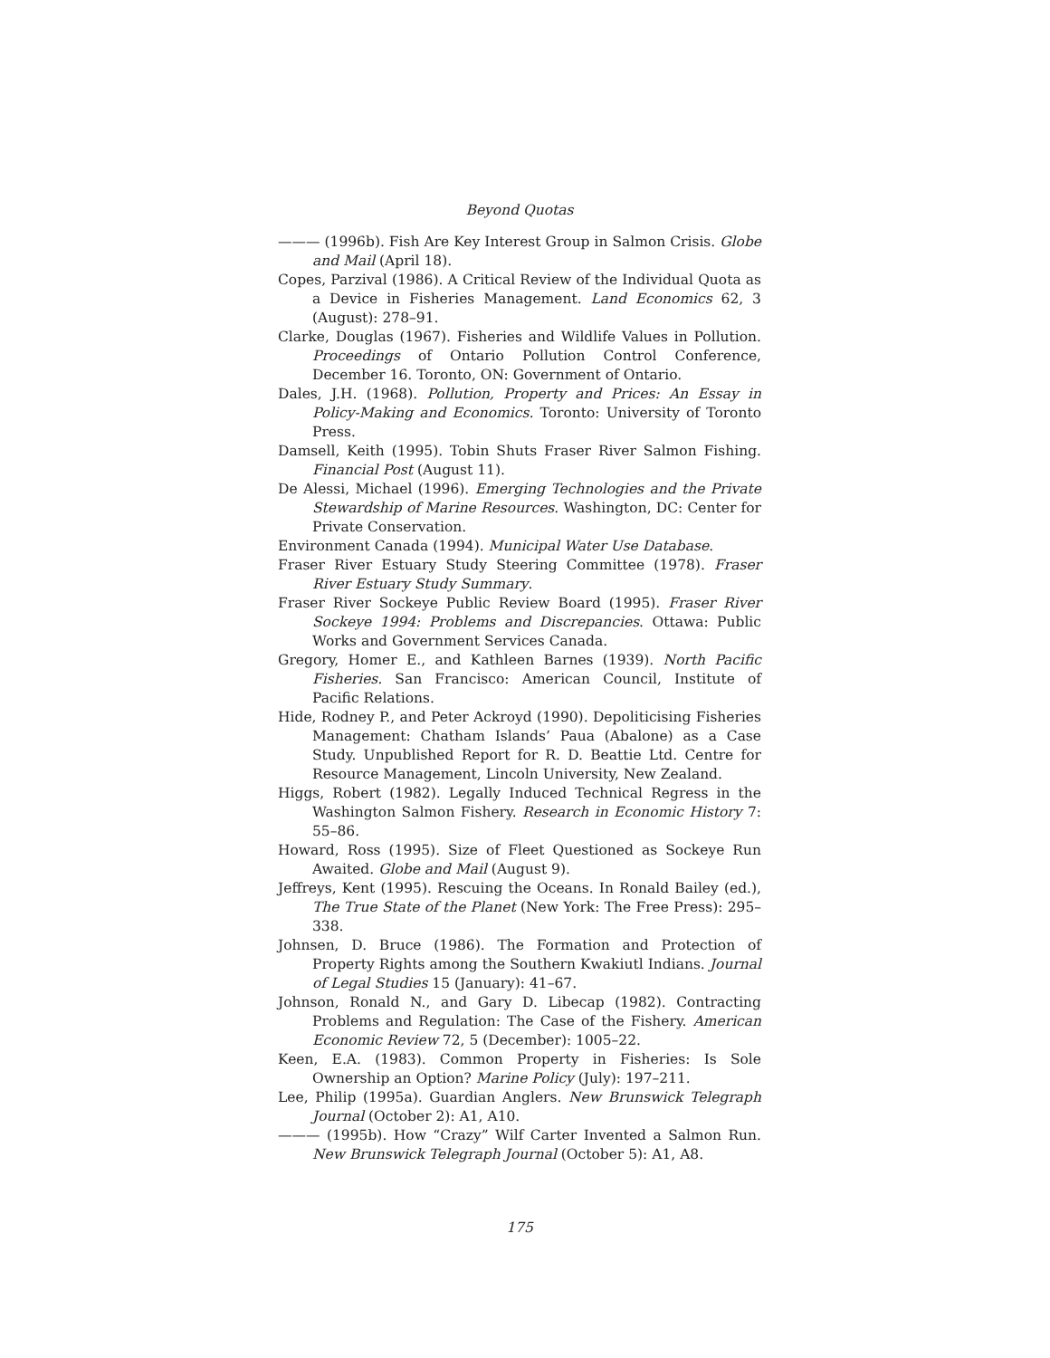Beyond Quotas
——— (1996b). Fish Are Key Interest Group in Salmon Crisis. Globe and Mail (April 18).
Copes, Parzival (1986). A Critical Review of the Individual Quota as a Device in Fisheries Management. Land Economics 62, 3 (August): 278–91.
Clarke, Douglas (1967). Fisheries and Wildlife Values in Pollution. Proceedings of Ontario Pollution Control Conference, December 16. Toronto, ON: Government of Ontario.
Dales, J.H. (1968). Pollution, Property and Prices: An Essay in Policy-Making and Economics. Toronto: University of Toronto Press.
Damsell, Keith (1995). Tobin Shuts Fraser River Salmon Fishing. Financial Post (August 11).
De Alessi, Michael (1996). Emerging Technologies and the Private Stewardship of Marine Resources. Washington, DC: Center for Private Conservation.
Environment Canada (1994). Municipal Water Use Database.
Fraser River Estuary Study Steering Committee (1978). Fraser River Estuary Study Summary.
Fraser River Sockeye Public Review Board (1995). Fraser River Sockeye 1994: Problems and Discrepancies. Ottawa: Public Works and Government Services Canada.
Gregory, Homer E., and Kathleen Barnes (1939). North Pacific Fisheries. San Francisco: American Council, Institute of Pacific Relations.
Hide, Rodney P., and Peter Ackroyd (1990). Depoliticising Fisheries Management: Chatham Islands’ Paua (Abalone) as a Case Study. Unpublished Report for R. D. Beattie Ltd. Centre for Resource Management, Lincoln University, New Zealand.
Higgs, Robert (1982). Legally Induced Technical Regress in the Washington Salmon Fishery. Research in Economic History 7: 55–86.
Howard, Ross (1995). Size of Fleet Questioned as Sockeye Run Awaited. Globe and Mail (August 9).
Jeffreys, Kent (1995). Rescuing the Oceans. In Ronald Bailey (ed.), The True State of the Planet (New York: The Free Press): 295–338.
Johnsen, D. Bruce (1986). The Formation and Protection of Property Rights among the Southern Kwakiutl Indians. Journal of Legal Studies 15 (January): 41–67.
Johnson, Ronald N., and Gary D. Libecap (1982). Contracting Problems and Regulation: The Case of the Fishery. American Economic Review 72, 5 (December): 1005–22.
Keen, E.A. (1983). Common Property in Fisheries: Is Sole Ownership an Option? Marine Policy (July): 197–211.
Lee, Philip (1995a). Guardian Anglers. New Brunswick Telegraph Journal (October 2): A1, A10.
——— (1995b). How “Crazy” Wilf Carter Invented a Salmon Run. New Brunswick Telegraph Journal (October 5): A1, A8.
175